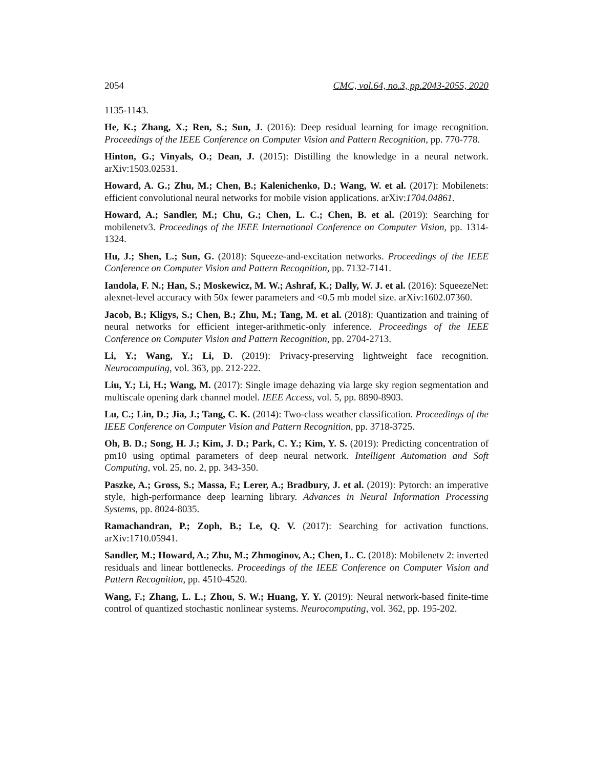2054 CMC, vol.64, no.3, pp.2043-2055, 2020
1135-1143.
He, K.; Zhang, X.; Ren, S.; Sun, J. (2016): Deep residual learning for image recognition. Proceedings of the IEEE Conference on Computer Vision and Pattern Recognition, pp. 770-778.
Hinton, G.; Vinyals, O.; Dean, J. (2015): Distilling the knowledge in a neural network. arXiv:1503.02531.
Howard, A. G.; Zhu, M.; Chen, B.; Kalenichenko, D.; Wang, W. et al. (2017): Mobilenets: efficient convolutional neural networks for mobile vision applications. arXiv:1704.04861.
Howard, A.; Sandler, M.; Chu, G.; Chen, L. C.; Chen, B. et al. (2019): Searching for mobilenetv3. Proceedings of the IEEE International Conference on Computer Vision, pp. 1314-1324.
Hu, J.; Shen, L.; Sun, G. (2018): Squeeze-and-excitation networks. Proceedings of the IEEE Conference on Computer Vision and Pattern Recognition, pp. 7132-7141.
Iandola, F. N.; Han, S.; Moskewicz, M. W.; Ashraf, K.; Dally, W. J. et al. (2016): SqueezeNet: alexnet-level accuracy with 50x fewer parameters and <0.5 mb model size. arXiv:1602.07360.
Jacob, B.; Kligys, S.; Chen, B.; Zhu, M.; Tang, M. et al. (2018): Quantization and training of neural networks for efficient integer-arithmetic-only inference. Proceedings of the IEEE Conference on Computer Vision and Pattern Recognition, pp. 2704-2713.
Li, Y.; Wang, Y.; Li, D. (2019): Privacy-preserving lightweight face recognition. Neurocomputing, vol. 363, pp. 212-222.
Liu, Y.; Li, H.; Wang, M. (2017): Single image dehazing via large sky region segmentation and multiscale opening dark channel model. IEEE Access, vol. 5, pp. 8890-8903.
Lu, C.; Lin, D.; Jia, J.; Tang, C. K. (2014): Two-class weather classification. Proceedings of the IEEE Conference on Computer Vision and Pattern Recognition, pp. 3718-3725.
Oh, B. D.; Song, H. J.; Kim, J. D.; Park, C. Y.; Kim, Y. S. (2019): Predicting concentration of pm10 using optimal parameters of deep neural network. Intelligent Automation and Soft Computing, vol. 25, no. 2, pp. 343-350.
Paszke, A.; Gross, S.; Massa, F.; Lerer, A.; Bradbury, J. et al. (2019): Pytorch: an imperative style, high-performance deep learning library. Advances in Neural Information Processing Systems, pp. 8024-8035.
Ramachandran, P.; Zoph, B.; Le, Q. V. (2017): Searching for activation functions. arXiv:1710.05941.
Sandler, M.; Howard, A.; Zhu, M.; Zhmoginov, A.; Chen, L. C. (2018): Mobilenetv 2: inverted residuals and linear bottlenecks. Proceedings of the IEEE Conference on Computer Vision and Pattern Recognition, pp. 4510-4520.
Wang, F.; Zhang, L. L.; Zhou, S. W.; Huang, Y. Y. (2019): Neural network-based finite-time control of quantized stochastic nonlinear systems. Neurocomputing, vol. 362, pp. 195-202.